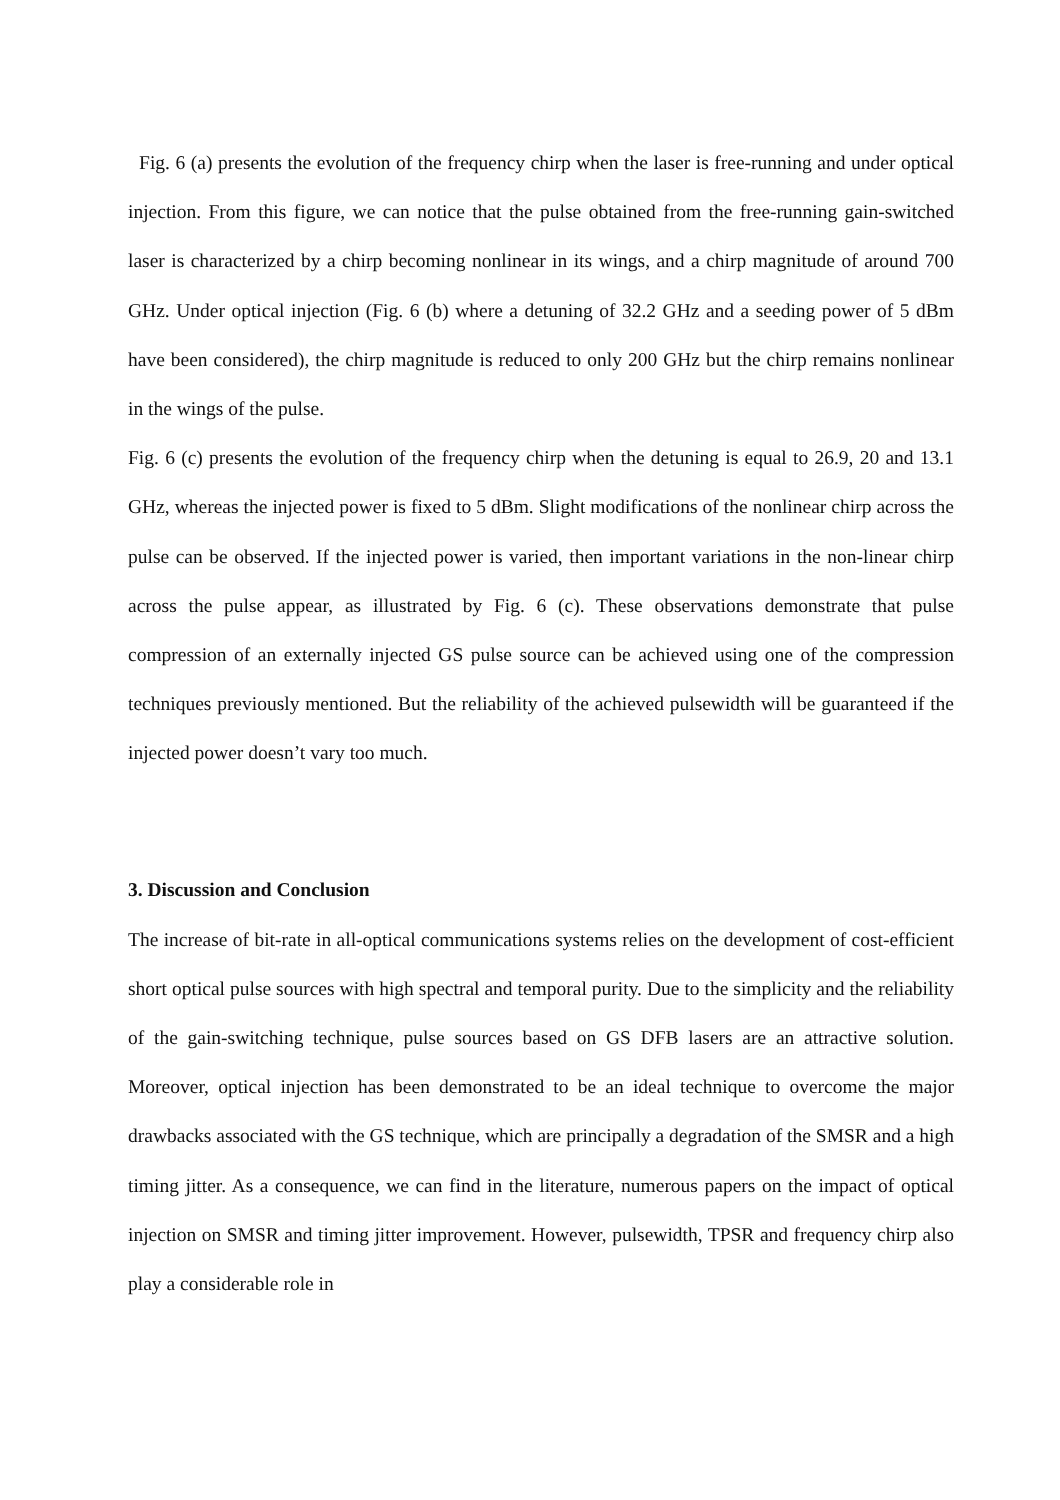Fig. 6 (a) presents the evolution of the frequency chirp when the laser is free-running and under optical injection. From this figure, we can notice that the pulse obtained from the free-running gain-switched laser is characterized by a chirp becoming nonlinear in its wings, and a chirp magnitude of around 700 GHz. Under optical injection (Fig. 6 (b) where a detuning of 32.2 GHz and a seeding power of 5 dBm have been considered), the chirp magnitude is reduced to only 200 GHz but the chirp remains nonlinear in the wings of the pulse.
Fig. 6 (c) presents the evolution of the frequency chirp when the detuning is equal to 26.9, 20 and 13.1 GHz, whereas the injected power is fixed to 5 dBm. Slight modifications of the nonlinear chirp across the pulse can be observed. If the injected power is varied, then important variations in the non-linear chirp across the pulse appear, as illustrated by Fig. 6 (c). These observations demonstrate that pulse compression of an externally injected GS pulse source can be achieved using one of the compression techniques previously mentioned. But the reliability of the achieved pulsewidth will be guaranteed if the injected power doesn’t vary too much.
3. Discussion and Conclusion
The increase of bit-rate in all-optical communications systems relies on the development of cost-efficient short optical pulse sources with high spectral and temporal purity. Due to the simplicity and the reliability of the gain-switching technique, pulse sources based on GS DFB lasers are an attractive solution. Moreover, optical injection has been demonstrated to be an ideal technique to overcome the major drawbacks associated with the GS technique, which are principally a degradation of the SMSR and a high timing jitter. As a consequence, we can find in the literature, numerous papers on the impact of optical injection on SMSR and timing jitter improvement. However, pulsewidth, TPSR and frequency chirp also play a considerable role in